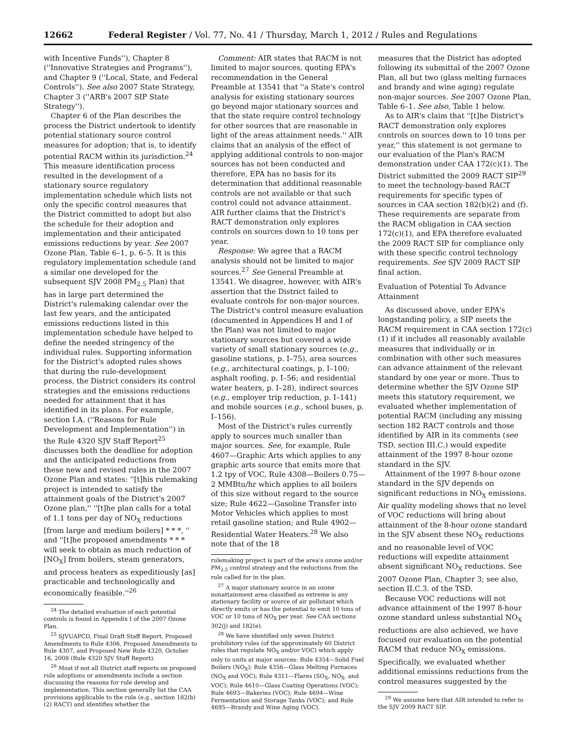12662 Federal Register / Vol. 77, No. 41 / Thursday, March 1, 2012 / Rules and Regulations
with Incentive Funds''), Chapter 8 (''Innovative Strategies and Programs''), and Chapter 9 (''Local, State, and Federal Controls''). See also 2007 State Strategy, Chapter 3 (''ARB's 2007 SIP State Strategy'').
Chapter 6 of the Plan describes the process the District undertook to identify potential stationary source control measures for adoption; that is, to identify potential RACM within its jurisdiction.<sup>24</sup> This measure identification process resulted in the development of a stationary source regulatory implementation schedule which lists not only the specific control measures that the District committed to adopt but also the schedule for their adoption and implementation and their anticipated emissions reductions by year. See 2007 Ozone Plan, Table 6–1, p. 6–5. It is this regulatory implementation schedule (and a similar one developed for the subsequent SJV 2008 PM<sub>2.5</sub> Plan) that has in large part determined the District's rulemaking calendar over the last few years, and the anticipated emissions reductions listed in this implementation schedule have helped to define the needed stringency of the individual rules. Supporting information for the District's adopted rules shows that during the rule-development process, the District considers its control strategies and the emissions reductions needed for attainment that it has identified in its plans. For example, section I.A. (''Reasons for Rule Development and Implementation'') in the Rule 4320 SJV Staff Report<sup>25</sup> discusses both the deadline for adoption and the anticipated reductions from these new and revised rules in the 2007 Ozone Plan and states: ''[t]his rulemaking project is intended to satisfy the attainment goals of the District's 2007 Ozone plan,'' ''[t]he plan calls for a total of 1.1 tons per day of NO<sub>X</sub> reductions [from large and medium boilers] * * *, '' and ''[t]he proposed amendments * * * will seek to obtain as much reduction of [NO<sub>X</sub>] from boilers, steam generators, and process heaters as expeditiously [as] practicable and technologically and economically feasible.''<sup>26</sup>
<sup>24</sup> The detailed evaluation of each potential controls is found in Appendix I of the 2007 Ozone Plan.
<sup>25</sup> SJVUAPCD, Final Draft Staff Report, Proposed Amendments to Rule 4306, Proposed Amendments to Rule 4307, and Proposed New Rule 4320, October 16, 2008 (Rule 4320 SJV Staff Report).
<sup>26</sup> Most if not all District staff reports on proposed rule adoptions or amendments include a section discussing the reasons for rule develop and implementation. This section generally list the CAA provisions applicable to the rule (e.g., section 182(b)(2) RACT) and identifies whether the
Comment: AIR states that RACM is not limited to major sources, quoting EPA's recommendation in the General Preamble at 13541 that ''a State's control analysis for existing stationary sources go beyond major stationary sources and that the state require control technology for other sources that are reasonable in light of the areas attainment needs.'' AIR claims that an analysis of the effect of applying additional controls to non-major sources has not been conducted and therefore, EPA has no basis for its determination that additional reasonable controls are not available or that such control could not advance attainment. AIR further claims that the District's RACT demonstration only explores controls on sources down to 10 tons per year.
Response: We agree that a RACM analysis should not be limited to major sources.<sup>27</sup> See General Preamble at 13541. We disagree, however, with AIR's assertion that the District failed to evaluate controls for non-major sources. The District's control measure evaluation (documented in Appendices H and I of the Plan) was not limited to major stationary sources but covered a wide variety of small stationary sources (e.g., gasoline stations, p. I–75), area sources (e.g., architectural coatings, p. I–100; asphalt roofing, p. I–56; and residential water heaters, p. I–28), indirect sources (e.g., employer trip reduction, p. I–141) and mobile sources (e.g., school buses, p. I–156).
Most of the District's rules currently apply to sources much smaller than major sources. See, for example, Rule 4607—Graphic Arts which applies to any graphic arts source that emits more that 1.2 tpy of VOC, Rule 4308—Boilers 0.75—2 MMBtu/hr which applies to all boilers of this size without regard to the source size; Rule 4622—Gasoline Transfer into Motor Vehicles which applies to most retail gasoline station; and Rule 4902—Residential Water Heaters.<sup>28</sup> We also note that of the 18
rulemaking project is part of the area's ozone and/or PM<sub>2.5</sub> control strategy and the reductions from the rule called for in the plan.
<sup>27</sup> A major stationary source in an ozone nonattainment area classified as extreme is any stationary facility or source of air pollutant which directly emits or has the potential to emit 10 tons of VOC or 10 tons of NO<sub>X</sub> per year. See CAA sections 302(j) and 182(e).
<sup>28</sup> We have identified only seven District prohibitory rules (of the approximately 60 District rules that regulate NO<sub>X</sub> and/or VOC) which apply only to units at major sources: Rule 4354—Solid Fuel Boilers (NO<sub>X</sub>); Rule 4356—Glass Melting Furnaces (NO<sub>X</sub> and VOC); Rule 4311—Flares (SO<sub>X</sub>, NO<sub>X</sub>, and VOC); Rule 4610—Glass Coating Operations (VOC); Rule 4693—Bakeries (VOC); Rule 4694—Wine Fermentation and Storage Tanks (VOC); and Rule 4695—Brandy and Wine Aging (VOC).
measures that the District has adopted following its submittal of the 2007 Ozone Plan, all but two (glass melting furnaces and brandy and wine aging) regulate non-major sources. See 2007 Ozone Plan, Table 6–1. See also, Table 1 below.
As to AIR's claim that ''[t]he District's RACT demonstration only explores controls on sources down to 10 tons per year,'' this statement is not germane to our evaluation of the Plan's RACM demonstration under CAA 172(c)(1). The District submitted the 2009 RACT SIP<sup>29</sup> to meet the technology-based RACT requirements for specific types of sources in CAA section 182(b)(2) and (f). These requirements are separate from the RACM obligation in CAA section 172(c)(1), and EPA therefore evaluated the 2009 RACT SIP for compliance only with these specific control technology requirements. See SJV 2009 RACT SIP final action.
Evaluation of Potential To Advance Attainment
As discussed above, under EPA's longstanding policy, a SIP meets the RACM requirement in CAA section 172(c)(1) if it includes all reasonably available measures that individually or in combination with other such measures can advance attainment of the relevant standard by one year or more. Thus to determine whether the SJV Ozone SIP meets this statutory requirement, we evaluated whether implementation of potential RACM (including any missing section 182 RACT controls and those identified by AIR in its comments (see TSD, section III.C.) would expedite attainment of the 1997 8-hour ozone standard in the SJV.
Attainment of the 1997 8-hour ozone standard in the SJV depends on significant reductions in NO<sub>X</sub> emissions. Air quality modeling shows that no level of VOC reductions will bring about attainment of the 8-hour ozone standard in the SJV absent these NO<sub>X</sub> reductions and no reasonable level of VOC reductions will expedite attainment absent significant NO<sub>X</sub> reductions. See 2007 Ozone Plan, Chapter 3; see also, section II.C.3. of the TSD.
Because VOC reductions will not advance attainment of the 1997 8-hour ozone standard unless substantial NO<sub>X</sub> reductions are also achieved, we have focused our evaluation on the potential RACM that reduce NO<sub>X</sub> emissions. Specifically, we evaluated whether additional emissions reductions from the control measures suggested by the
<sup>29</sup> We assume here that AIR intended to refer to the SJV 2009 RACT SIP.